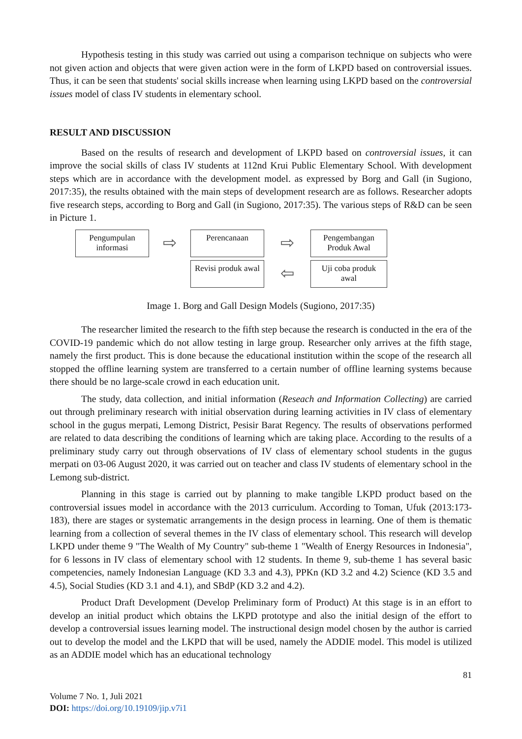Hypothesis testing in this study was carried out using a comparison technique on subjects who were not given action and objects that were given action were in the form of LKPD based on controversial issues. Thus, it can be seen that students' social skills increase when learning using LKPD based on the controversial issues model of class IV students in elementary school.
RESULT AND DISCUSSION
Based on the results of research and development of LKPD based on controversial issues, it can improve the social skills of class IV students at 112nd Krui Public Elementary School. With development steps which are in accordance with the development model. as expressed by Borg and Gall (in Sugiono, 2017:35), the results obtained with the main steps of development research are as follows. Researcher adopts five research steps, according to Borg and Gall (in Sugiono, 2017:35). The various steps of R&D can be seen in Picture 1.
Pengumpulan informasi
⇨
Perencanaan
⇨
Pengembangan Produk Awal
Revisi produk awal
⇦
Uji coba produk awal
Image 1. Borg and Gall Design Models (Sugiono, 2017:35)
The researcher limited the research to the fifth step because the research is conducted in the era of the COVID-19 pandemic which do not allow testing in large group. Researcher only arrives at the fifth stage, namely the first product. This is done because the educational institution within the scope of the research all stopped the offline learning system are transferred to a certain number of offline learning systems because there should be no large-scale crowd in each education unit.
The study, data collection, and initial information (Reseach and Information Collecting) are carried out through preliminary research with initial observation during learning activities in IV class of elementary school in the gugus merpati, Lemong District, Pesisir Barat Regency. The results of observations performed are related to data describing the conditions of learning which are taking place. According to the results of a preliminary study carry out through observations of IV class of elementary school students in the gugus merpati on 03-06 August 2020, it was carried out on teacher and class IV students of elementary school in the Lemong sub-district.
Planning in this stage is carried out by planning to make tangible LKPD product based on the controversial issues model in accordance with the 2013 curriculum. According to Toman, Ufuk (2013:173-183), there are stages or systematic arrangements in the design process in learning. One of them is thematic learning from a collection of several themes in the IV class of elementary school. This research will develop LKPD under theme 9 "The Wealth of My Country" sub-theme 1 "Wealth of Energy Resources in Indonesia", for 6 lessons in IV class of elementary school with 12 students. In theme 9, sub-theme 1 has several basic competencies, namely Indonesian Language (KD 3.3 and 4.3), PPKn (KD 3.2 and 4.2) Science (KD 3.5 and 4.5), Social Studies (KD 3.1 and 4.1), and SBdP (KD 3.2 and 4.2).
Product Draft Development (Develop Preliminary form of Product) At this stage is in an effort to develop an initial product which obtains the LKPD prototype and also the initial design of the effort to develop a controversial issues learning model. The instructional design model chosen by the author is carried out to develop the model and the LKPD that will be used, namely the ADDIE model. This model is utilized as an ADDIE model which has an educational technology
81
Volume 7 No. 1, Juli 2021
DOI: https://doi.org/10.19109/jip.v7i1